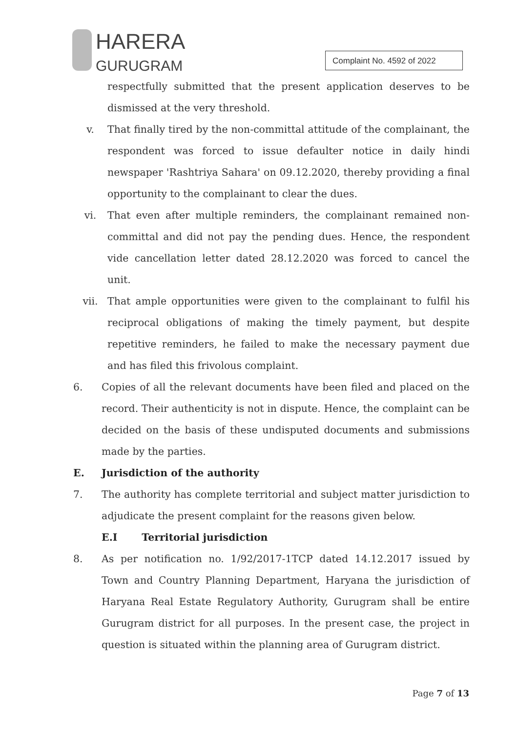HARERA
GURUGRAM
Complaint No. 4592 of 2022
respectfully submitted that the present application deserves to be dismissed at the very threshold.
v. That finally tired by the non-committal attitude of the complainant, the respondent was forced to issue defaulter notice in daily hindi newspaper 'Rashtriya Sahara' on 09.12.2020, thereby providing a final opportunity to the complainant to clear the dues.
vi. That even after multiple reminders, the complainant remained non-committal and did not pay the pending dues. Hence, the respondent vide cancellation letter dated 28.12.2020 was forced to cancel the unit.
vii. That ample opportunities were given to the complainant to fulfil his reciprocal obligations of making the timely payment, but despite repetitive reminders, he failed to make the necessary payment due and has filed this frivolous complaint.
6. Copies of all the relevant documents have been filed and placed on the record. Their authenticity is not in dispute. Hence, the complaint can be decided on the basis of these undisputed documents and submissions made by the parties.
E. Jurisdiction of the authority
7. The authority has complete territorial and subject matter jurisdiction to adjudicate the present complaint for the reasons given below.
E.I Territorial jurisdiction
8. As per notification no. 1/92/2017-1TCP dated 14.12.2017 issued by Town and Country Planning Department, Haryana the jurisdiction of Haryana Real Estate Regulatory Authority, Gurugram shall be entire Gurugram district for all purposes. In the present case, the project in question is situated within the planning area of Gurugram district.
Page 7 of 13